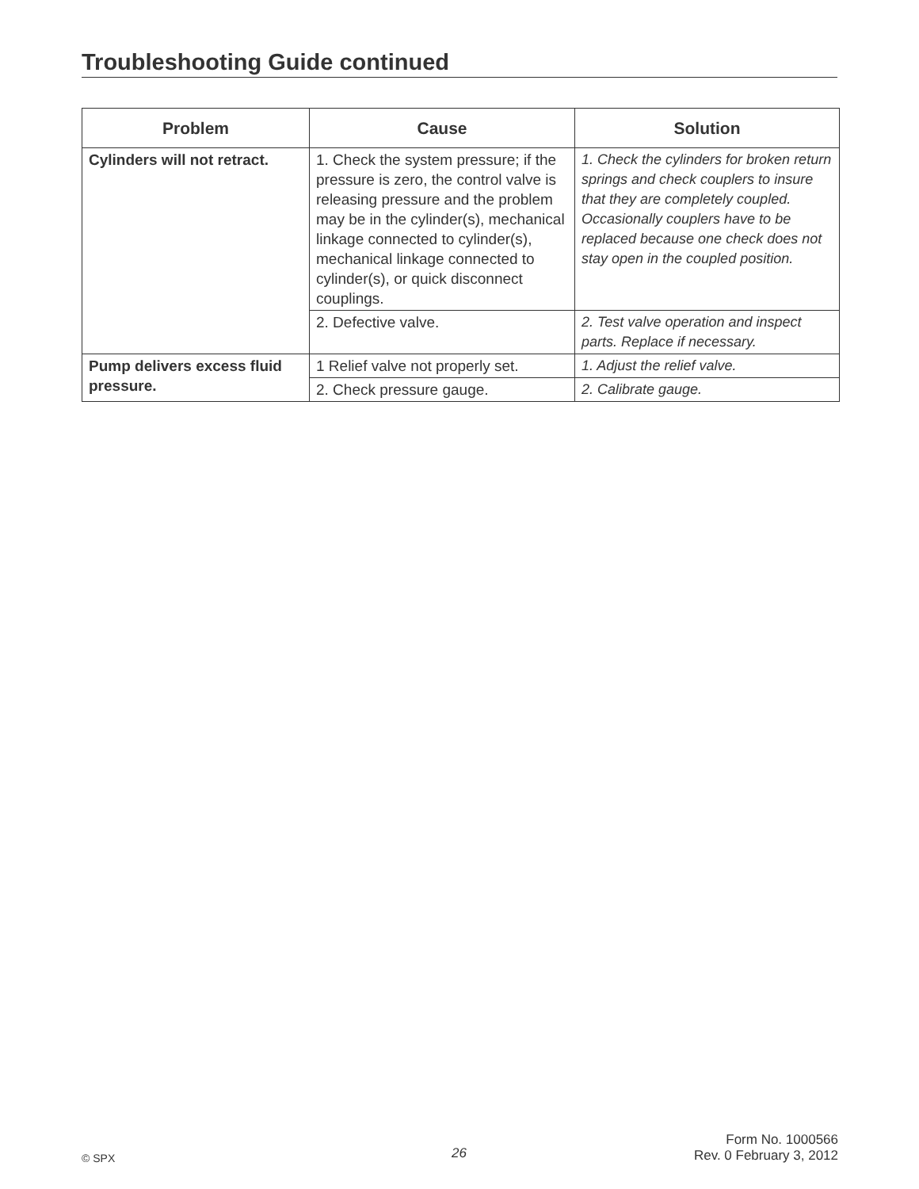Troubleshooting Guide continued
| Problem | Cause | Solution |
| --- | --- | --- |
| Cylinders will not retract. | 1. Check the system pressure; if the pressure is zero, the control valve is releasing pressure and the problem may be in the cylinder(s), mechanical linkage connected to cylinder(s), mechanical linkage connected to cylinder(s), or quick disconnect couplings. | 1. Check the cylinders for broken return springs and check couplers to insure that they are completely coupled. Occasionally couplers have to be replaced because one check does not stay open in the coupled position. |
| | 2. Defective valve. | 2. Test valve operation and inspect parts. Replace if necessary. |
| Pump delivers excess fluid pressure. | 1 Relief valve not properly set. | 1. Adjust the relief valve. |
| | 2. Check pressure gauge. | 2. Calibrate gauge. |
© SPX 26
Form No. 1000566
Rev. 0 February 3, 2012